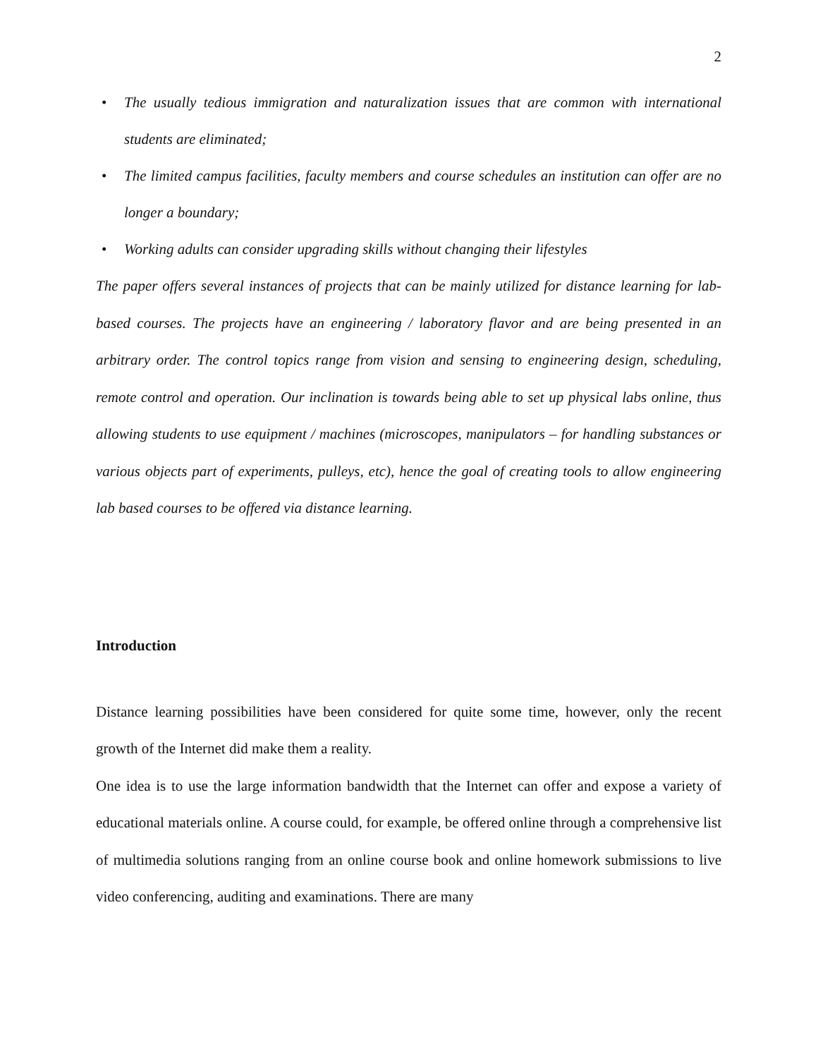2
• The usually tedious immigration and naturalization issues that are common with international students are eliminated;
• The limited campus facilities, faculty members and course schedules an institution can offer are no longer a boundary;
• Working adults can consider upgrading skills without changing their lifestyles
The paper offers several instances of projects that can be mainly utilized for distance learning for lab-based courses. The projects have an engineering / laboratory flavor and are being presented in an arbitrary order. The control topics range from vision and sensing to engineering design, scheduling, remote control and operation. Our inclination is towards being able to set up physical labs online, thus allowing students to use equipment / machines (microscopes, manipulators – for handling substances or various objects part of experiments, pulleys, etc), hence the goal of creating tools to allow engineering lab based courses to be offered via distance learning.
Introduction
Distance learning possibilities have been considered for quite some time, however, only the recent growth of the Internet did make them a reality.
One idea is to use the large information bandwidth that the Internet can offer and expose a variety of educational materials online. A course could, for example, be offered online through a comprehensive list of multimedia solutions ranging from an online course book and online homework submissions to live video conferencing, auditing and examinations. There are many